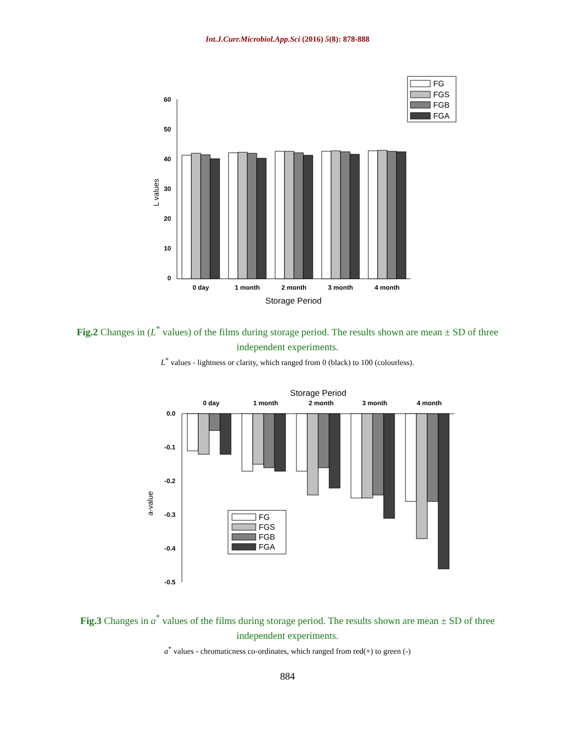Int.J.Curr.Microbiol.App.Sci (2016) 5(8): 878-888
60
50
40
30
20
10
0
L values
0 day
1 month
2 month
3 month
4 month
Storage Period
FG
FGS
FGB
FGA
Fig.2 Changes in (L<sup>*</sup> values) of the films during storage period. The results shown are mean ± SD of three independent experiments.
L<sup>*</sup> values - lightness or clarity, which ranged from 0 (black) to 100 (colourless).
Storage Period
0 day
1 month
2 month
3 month
4 month
0.0
-0.1
-0.2
-0.3
-0.4
-0.5
a-value
FG
FGS
FGB
FGA
Fig.3 Changes in a<sup>*</sup> values of the films during storage period. The results shown are mean ± SD of three independent experiments.
a<sup>*</sup> values - chromaticness co-ordinates, which ranged from red(+) to green (-)
884